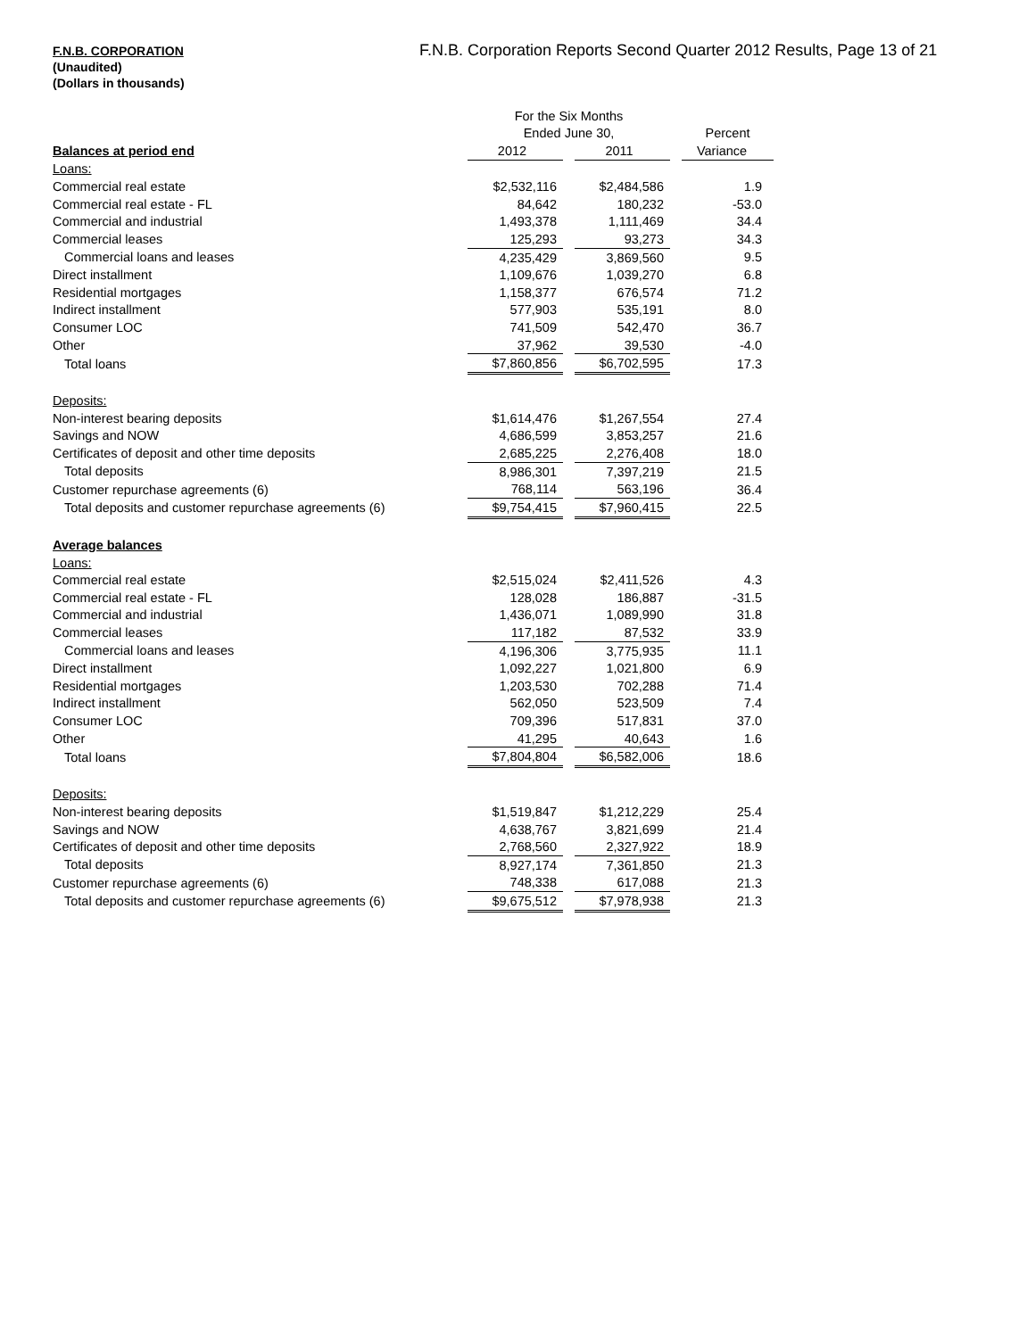F.N.B. CORPORATION
(Unaudited)
(Dollars in thousands)
F.N.B. Corporation Reports Second Quarter 2012 Results, Page 13 of 21
| | For the Six Months | | | | |
| --- | --- | --- | --- | --- | --- |
| | Ended June 30, | | | | Percent |
| Balances at period end | 2012 | | 2011 | | Variance |
| Loans: | | | | | |
| Commercial real estate | $2,532,116 | | $2,484,586 | | 1.9 |
| Commercial real estate - FL | 84,642 | | 180,232 | | -53.0 |
| Commercial and industrial | 1,493,378 | | 1,111,469 | | 34.4 |
| Commercial leases | 125,293 | | 93,273 | | 34.3 |
| Commercial loans and leases | 4,235,429 | | 3,869,560 | | 9.5 |
| Direct installment | 1,109,676 | | 1,039,270 | | 6.8 |
| Residential mortgages | 1,158,377 | | 676,574 | | 71.2 |
| Indirect installment | 577,903 | | 535,191 | | 8.0 |
| Consumer LOC | 741,509 | | 542,470 | | 36.7 |
| Other | 37,962 | | 39,530 | | -4.0 |
| Total loans | $7,860,856 | | $6,702,595 | | 17.3 |
| Deposits: | | | | | |
| Non-interest bearing deposits | $1,614,476 | | $1,267,554 | | 27.4 |
| Savings and NOW | 4,686,599 | | 3,853,257 | | 21.6 |
| Certificates of deposit and other time deposits | 2,685,225 | | 2,276,408 | | 18.0 |
| Total deposits | 8,986,301 | | 7,397,219 | | 21.5 |
| Customer repurchase agreements (6) | 768,114 | | 563,196 | | 36.4 |
| Total deposits and customer repurchase agreements (6) | $9,754,415 | | $7,960,415 | | 22.5 |
| Average balances | | | | | |
| Loans: | | | | | |
| Commercial real estate | $2,515,024 | | $2,411,526 | | 4.3 |
| Commercial real estate - FL | 128,028 | | 186,887 | | -31.5 |
| Commercial and industrial | 1,436,071 | | 1,089,990 | | 31.8 |
| Commercial leases | 117,182 | | 87,532 | | 33.9 |
| Commercial loans and leases | 4,196,306 | | 3,775,935 | | 11.1 |
| Direct installment | 1,092,227 | | 1,021,800 | | 6.9 |
| Residential mortgages | 1,203,530 | | 702,288 | | 71.4 |
| Indirect installment | 562,050 | | 523,509 | | 7.4 |
| Consumer LOC | 709,396 | | 517,831 | | 37.0 |
| Other | 41,295 | | 40,643 | | 1.6 |
| Total loans | $7,804,804 | | $6,582,006 | | 18.6 |
| Deposits: | | | | | |
| Non-interest bearing deposits | $1,519,847 | | $1,212,229 | | 25.4 |
| Savings and NOW | 4,638,767 | | 3,821,699 | | 21.4 |
| Certificates of deposit and other time deposits | 2,768,560 | | 2,327,922 | | 18.9 |
| Total deposits | 8,927,174 | | 7,361,850 | | 21.3 |
| Customer repurchase agreements (6) | 748,338 | | 617,088 | | 21.3 |
| Total deposits and customer repurchase agreements (6) | $9,675,512 | | $7,978,938 | | 21.3 |